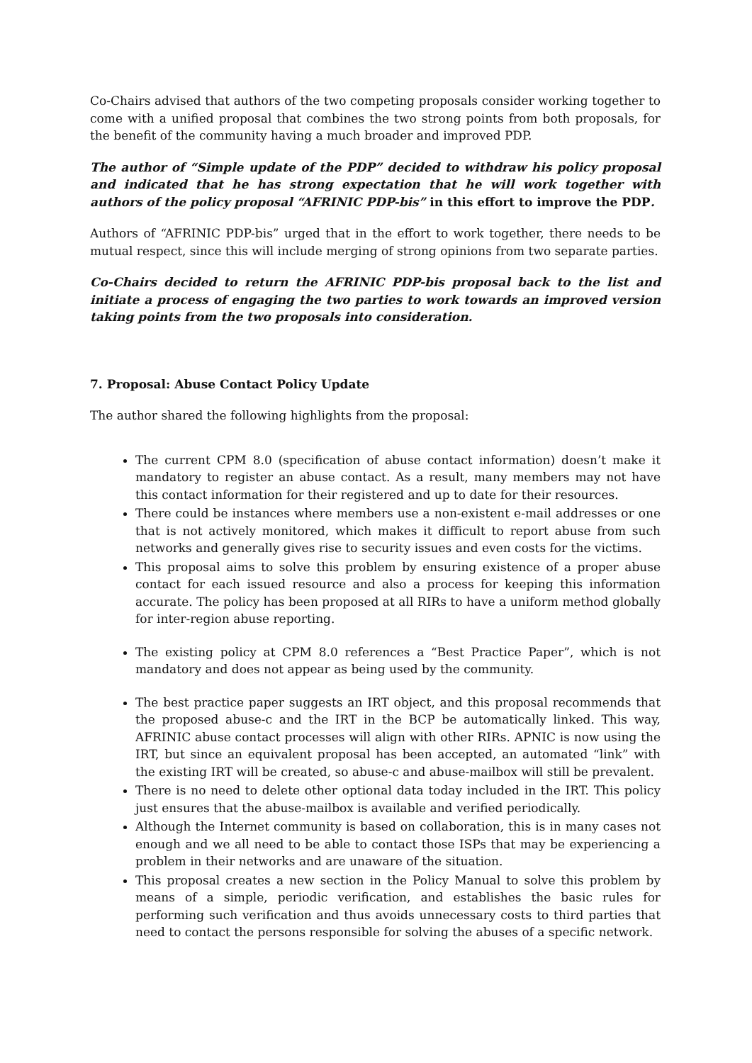Co-Chairs advised that authors of the two competing proposals consider working together to come with a unified proposal that combines the two strong points from both proposals, for the benefit of the community having a much broader and improved PDP.
The author of “Simple update of the PDP” decided to withdraw his policy proposal and indicated that he has strong expectation that he will work together with authors of the policy proposal “AFRINIC PDP-bis” in this effort to improve the PDP.
Authors of “AFRINIC PDP-bis” urged that in the effort to work together, there needs to be mutual respect, since this will include merging of strong opinions from two separate parties.
Co-Chairs decided to return the AFRINIC PDP-bis proposal back to the list and initiate a process of engaging the two parties to work towards an improved version taking points from the two proposals into consideration.
7. Proposal: Abuse Contact Policy Update
The author shared the following highlights from the proposal:
The current CPM 8.0 (specification of abuse contact information) doesn’t make it mandatory to register an abuse contact. As a result, many members may not have this contact information for their registered and up to date for their resources.
There could be instances where members use a non-existent e-mail addresses or one that is not actively monitored, which makes it difficult to report abuse from such networks and generally gives rise to security issues and even costs for the victims.
This proposal aims to solve this problem by ensuring existence of a proper abuse contact for each issued resource and also a process for keeping this information accurate. The policy has been proposed at all RIRs to have a uniform method globally for inter-region abuse reporting.
The existing policy at CPM 8.0 references a “Best Practice Paper”, which is not mandatory and does not appear as being used by the community.
The best practice paper suggests an IRT object, and this proposal recommends that the proposed abuse-c and the IRT in the BCP be automatically linked. This way, AFRINIC abuse contact processes will align with other RIRs. APNIC is now using the IRT, but since an equivalent proposal has been accepted, an automated “link” with the existing IRT will be created, so abuse-c and abuse-mailbox will still be prevalent.
There is no need to delete other optional data today included in the IRT. This policy just ensures that the abuse-mailbox is available and verified periodically.
Although the Internet community is based on collaboration, this is in many cases not enough and we all need to be able to contact those ISPs that may be experiencing a problem in their networks and are unaware of the situation.
This proposal creates a new section in the Policy Manual to solve this problem by means of a simple, periodic verification, and establishes the basic rules for performing such verification and thus avoids unnecessary costs to third parties that need to contact the persons responsible for solving the abuses of a specific network.